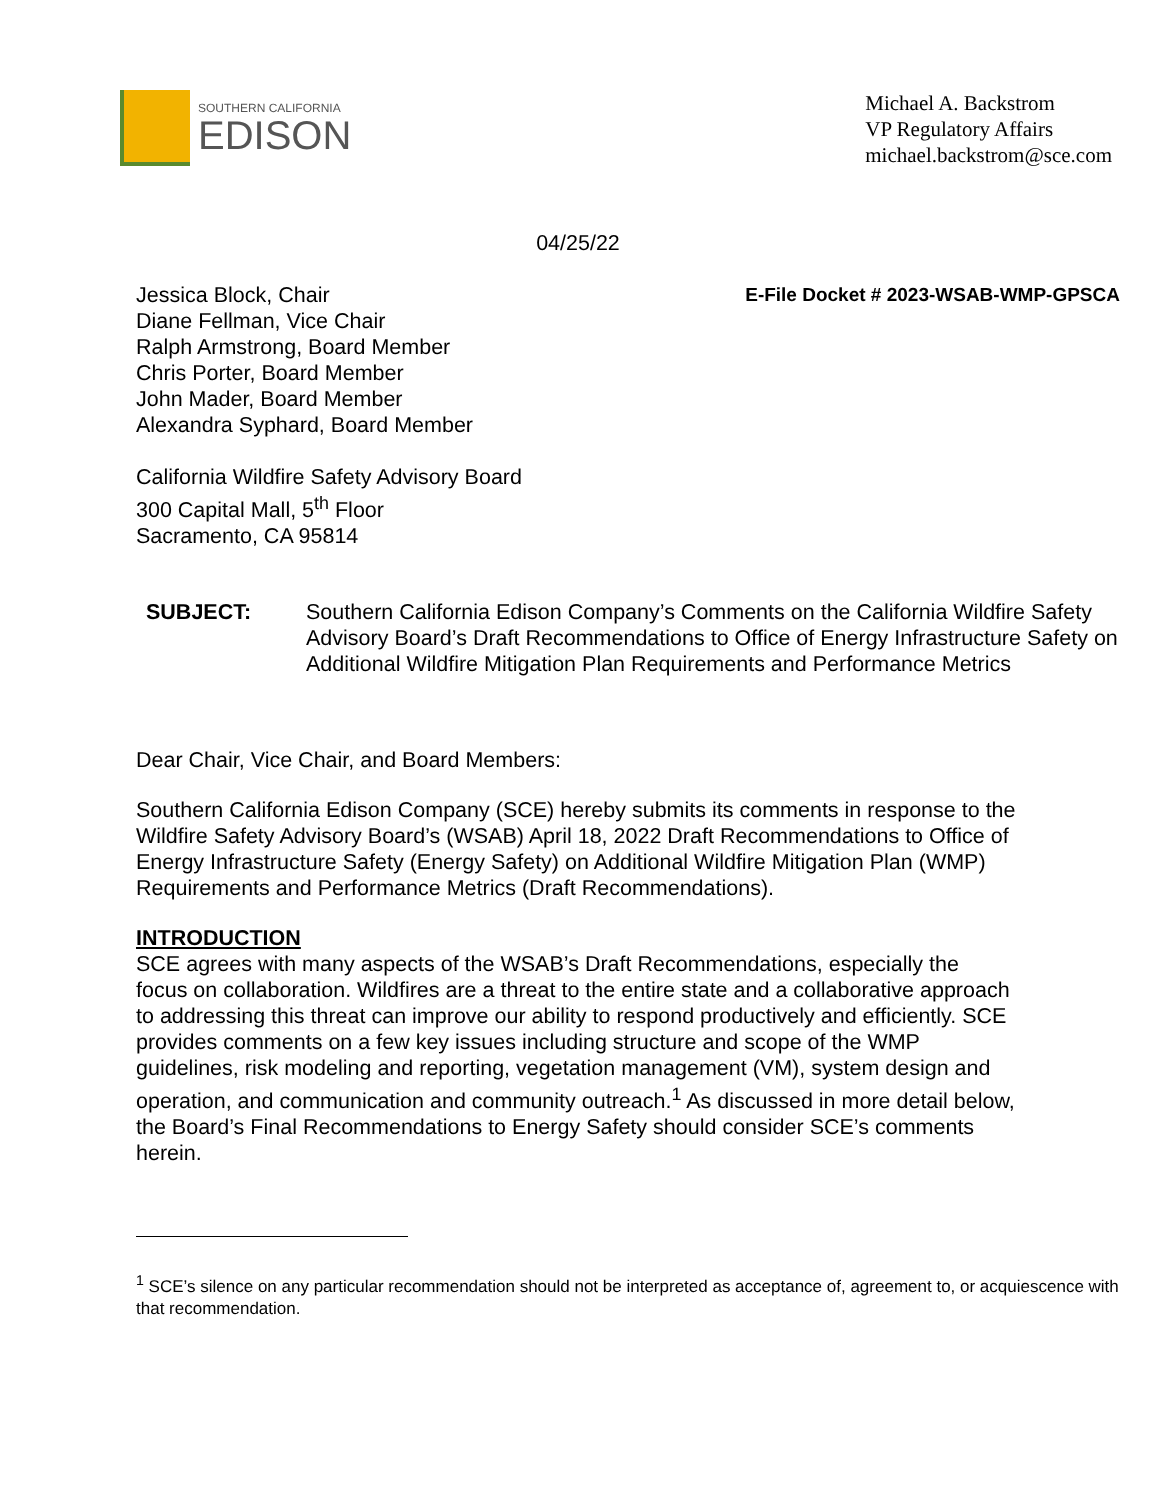SOUTHERN CALIFORNIA
EDISON
Michael A. Backstrom
VP Regulatory Affairs
michael.backstrom@sce.com
04/25/22
Jessica Block, Chair
Diane Fellman, Vice Chair
Ralph Armstrong, Board Member
Chris Porter, Board Member
John Mader, Board Member
Alexandra Syphard, Board Member
E-File Docket # 2023-WSAB-WMP-GPSCA
California Wildfire Safety Advisory Board
300 Capital Mall, 5<sup>th</sup> Floor
Sacramento, CA 95814
SUBJECT: Southern California Edison Company’s Comments on the California Wildfire Safety Advisory Board’s Draft Recommendations to Office of Energy Infrastructure Safety on Additional Wildfire Mitigation Plan Requirements and Performance Metrics
Dear Chair, Vice Chair, and Board Members:
Southern California Edison Company (SCE) hereby submits its comments in response to the Wildfire Safety Advisory Board’s (WSAB) April 18, 2022 Draft Recommendations to Office of Energy Infrastructure Safety (Energy Safety) on Additional Wildfire Mitigation Plan (WMP) Requirements and Performance Metrics (Draft Recommendations).
INTRODUCTION
SCE agrees with many aspects of the WSAB’s Draft Recommendations, especially the focus on collaboration. Wildfires are a threat to the entire state and a collaborative approach to addressing this threat can improve our ability to respond productively and efficiently. SCE provides comments on a few key issues including structure and scope of the WMP guidelines, risk modeling and reporting, vegetation management (VM), system design and operation, and communication and community outreach.<sup>1</sup> As discussed in more detail below, the Board’s Final Recommendations to Energy Safety should consider SCE’s comments herein.
<sup>1</sup> SCE’s silence on any particular recommendation should not be interpreted as acceptance of, agreement to, or acquiescence with that recommendation.